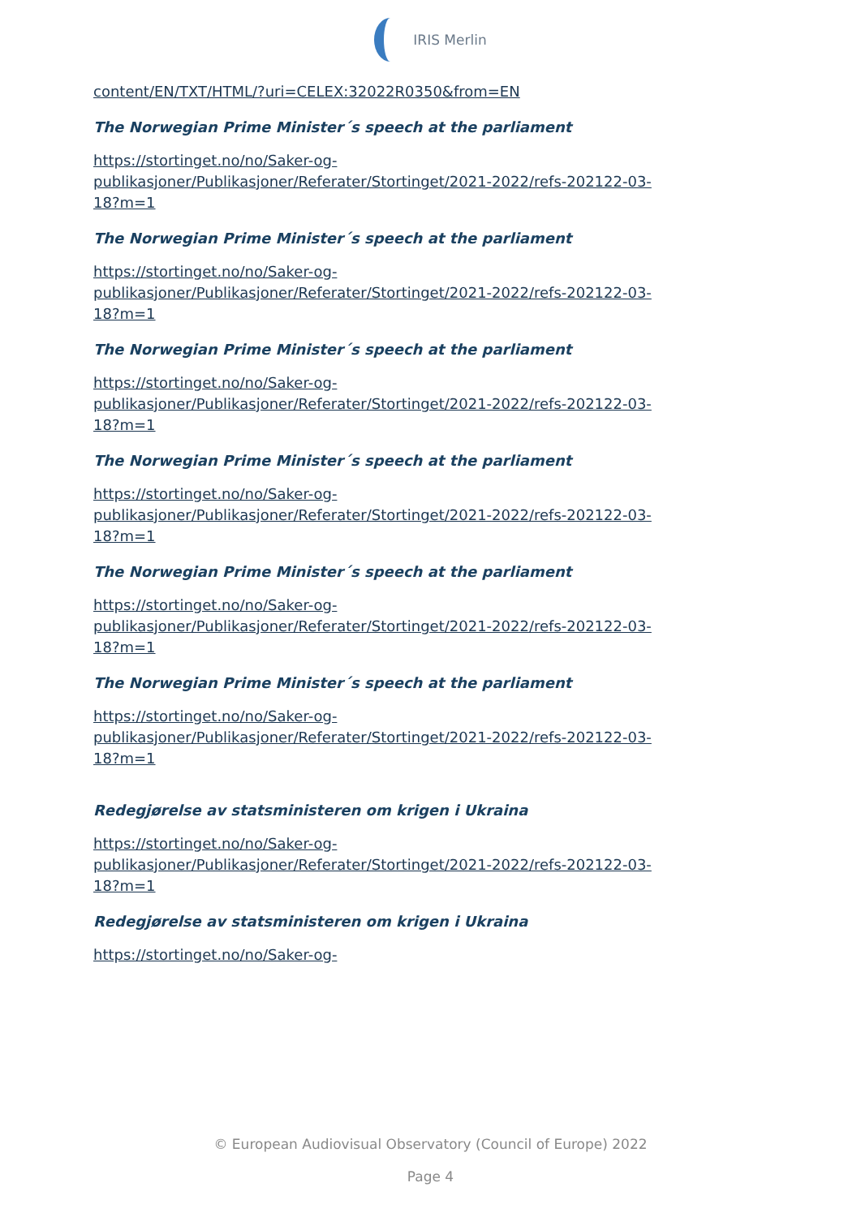IRIS Merlin
content/EN/TXT/HTML/?uri=CELEX:32022R0350&from=EN
The Norwegian Prime Minister´s speech at the parliament
https://stortinget.no/no/Saker-og-
publikasjoner/Publikasjoner/Referater/Stortinget/2021-2022/refs-202122-03-
18?m=1
The Norwegian Prime Minister´s speech at the parliament
https://stortinget.no/no/Saker-og-
publikasjoner/Publikasjoner/Referater/Stortinget/2021-2022/refs-202122-03-
18?m=1
The Norwegian Prime Minister´s speech at the parliament
https://stortinget.no/no/Saker-og-
publikasjoner/Publikasjoner/Referater/Stortinget/2021-2022/refs-202122-03-
18?m=1
The Norwegian Prime Minister´s speech at the parliament
https://stortinget.no/no/Saker-og-
publikasjoner/Publikasjoner/Referater/Stortinget/2021-2022/refs-202122-03-
18?m=1
The Norwegian Prime Minister´s speech at the parliament
https://stortinget.no/no/Saker-og-
publikasjoner/Publikasjoner/Referater/Stortinget/2021-2022/refs-202122-03-
18?m=1
The Norwegian Prime Minister´s speech at the parliament
https://stortinget.no/no/Saker-og-
publikasjoner/Publikasjoner/Referater/Stortinget/2021-2022/refs-202122-03-
18?m=1
Redegjørelse av statsministeren om krigen i Ukraina
https://stortinget.no/no/Saker-og-
publikasjoner/Publikasjoner/Referater/Stortinget/2021-2022/refs-202122-03-
18?m=1
Redegjørelse av statsministeren om krigen i Ukraina
https://stortinget.no/no/Saker-og-
© European Audiovisual Observatory (Council of Europe) 2022
Page 4